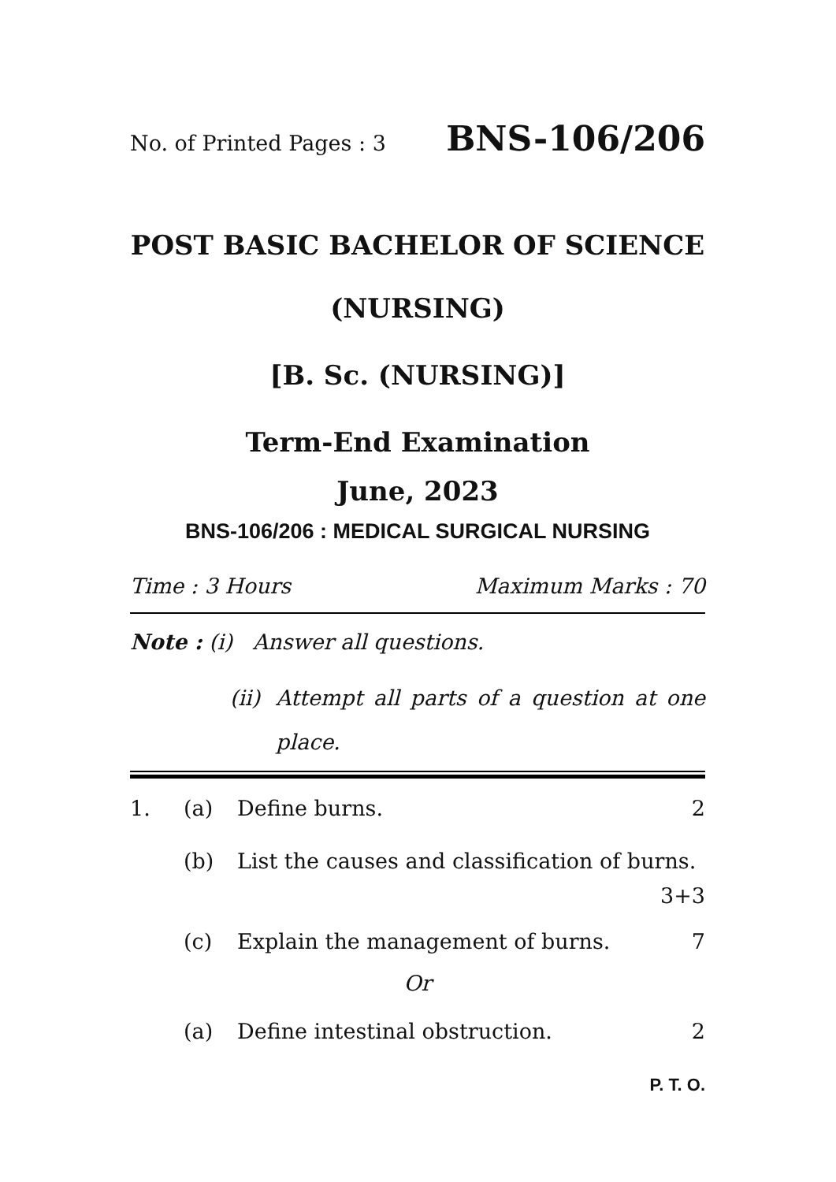No. of Printed Pages : 3 BNS-106/206
POST BASIC BACHELOR OF SCIENCE
(NURSING)
[B. Sc. (NURSING)]
Term-End Examination
June, 2023
BNS-106/206 : MEDICAL SURGICAL NURSING
Time : 3 Hours Maximum Marks : 70
Note : (i) Answer all questions.
(ii) Attempt all parts of a question at one place.
1. (a) Define burns. 2
(b) List the causes and classification of burns. 3+3
(c) Explain the management of burns. 7
Or
(a) Define intestinal obstruction. 2
P. T. O.